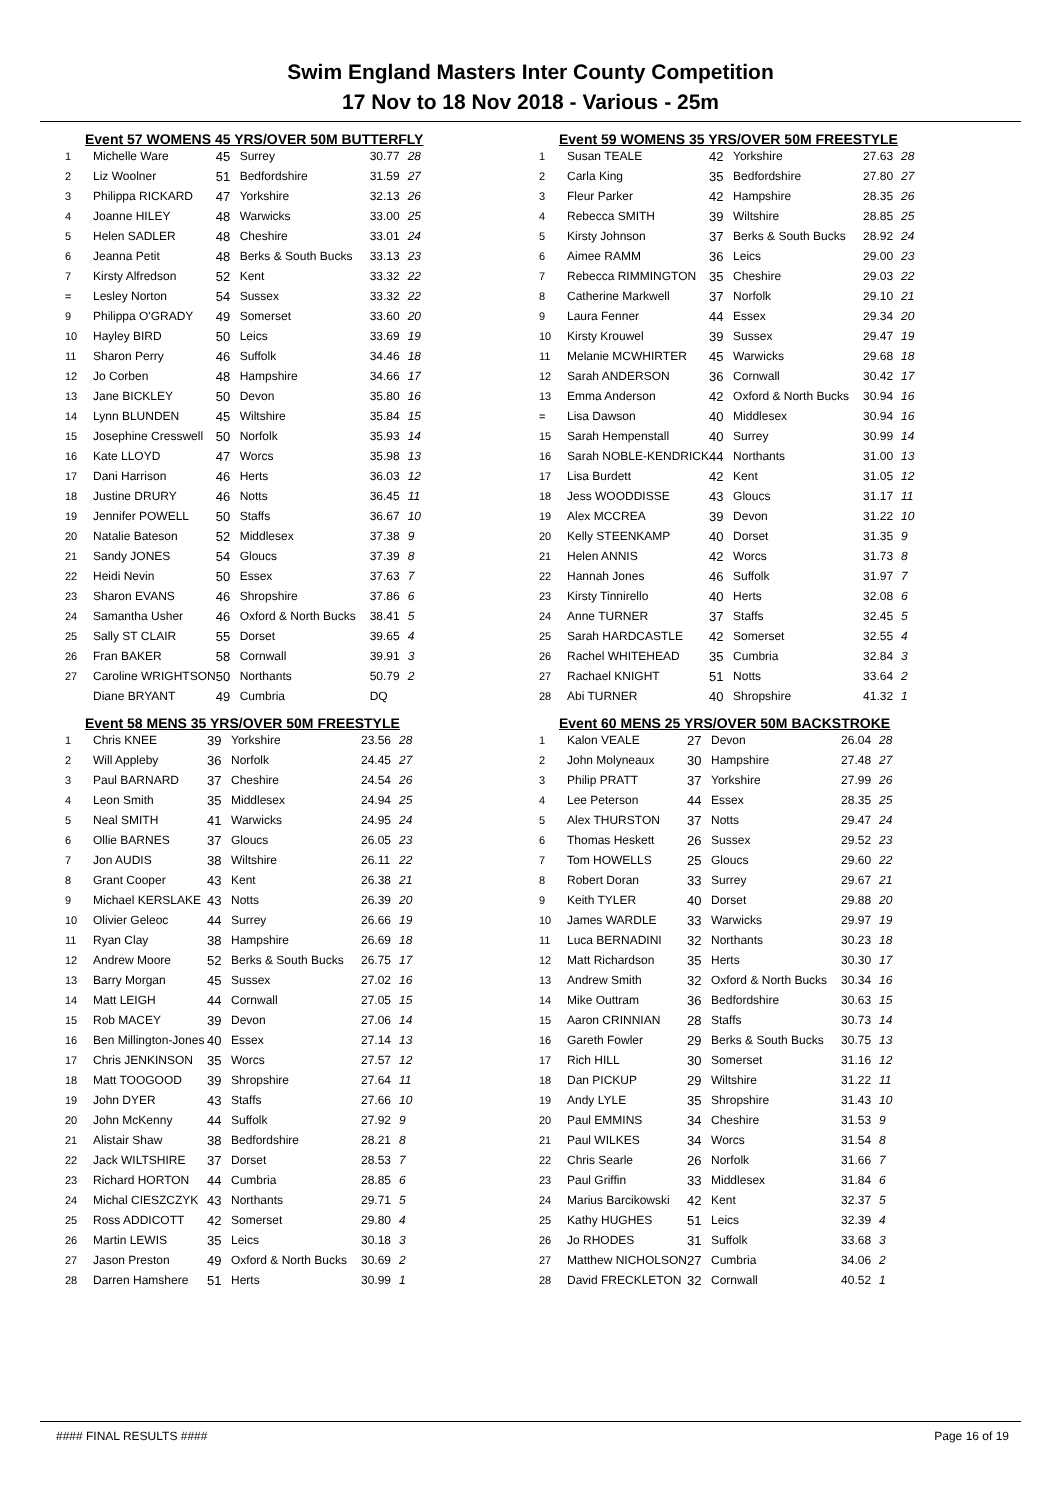Swim England Masters Inter County Competition
17 Nov to 18 Nov 2018 - Various - 25m
Event 57 WOMENS 45 YRS/OVER 50M BUTTERFLY
| 1 | Michelle Ware | 45 | Surrey | 30.77 | 28 |
| 2 | Liz Woolner | 51 | Bedfordshire | 31.59 | 27 |
| 3 | Philippa RICKARD | 47 | Yorkshire | 32.13 | 26 |
| 4 | Joanne HILEY | 48 | Warwicks | 33.00 | 25 |
| 5 | Helen SADLER | 48 | Cheshire | 33.01 | 24 |
| 6 | Jeanna Petit | 48 | Berks & South Bucks | 33.13 | 23 |
| 7 | Kirsty Alfredson | 52 | Kent | 33.32 | 22 |
| = | Lesley Norton | 54 | Sussex | 33.32 | 22 |
| 9 | Philippa O'GRADY | 49 | Somerset | 33.60 | 20 |
| 10 | Hayley BIRD | 50 | Leics | 33.69 | 19 |
| 11 | Sharon Perry | 46 | Suffolk | 34.46 | 18 |
| 12 | Jo Corben | 48 | Hampshire | 34.66 | 17 |
| 13 | Jane BICKLEY | 50 | Devon | 35.80 | 16 |
| 14 | Lynn BLUNDEN | 45 | Wiltshire | 35.84 | 15 |
| 15 | Josephine Cresswell | 50 | Norfolk | 35.93 | 14 |
| 16 | Kate LLOYD | 47 | Worcs | 35.98 | 13 |
| 17 | Dani Harrison | 46 | Herts | 36.03 | 12 |
| 18 | Justine DRURY | 46 | Notts | 36.45 | 11 |
| 19 | Jennifer POWELL | 50 | Staffs | 36.67 | 10 |
| 20 | Natalie Bateson | 52 | Middlesex | 37.38 | 9 |
| 21 | Sandy JONES | 54 | Gloucs | 37.39 | 8 |
| 22 | Heidi Nevin | 50 | Essex | 37.63 | 7 |
| 23 | Sharon EVANS | 46 | Shropshire | 37.86 | 6 |
| 24 | Samantha Usher | 46 | Oxford & North Bucks | 38.41 | 5 |
| 25 | Sally ST CLAIR | 55 | Dorset | 39.65 | 4 |
| 26 | Fran BAKER | 58 | Cornwall | 39.91 | 3 |
| 27 | Caroline WRIGHTSON | 50 | Northants | 50.79 | 2 |
| | Diane BRYANT | 49 | Cumbria | DQ | |
Event 58 MENS 35 YRS/OVER 50M FREESTYLE
| 1 | Chris KNEE | 39 | Yorkshire | 23.56 | 28 |
| 2 | Will Appleby | 36 | Norfolk | 24.45 | 27 |
| 3 | Paul BARNARD | 37 | Cheshire | 24.54 | 26 |
| 4 | Leon Smith | 35 | Middlesex | 24.94 | 25 |
| 5 | Neal SMITH | 41 | Warwicks | 24.95 | 24 |
| 6 | Ollie BARNES | 37 | Gloucs | 26.05 | 23 |
| 7 | Jon AUDIS | 38 | Wiltshire | 26.11 | 22 |
| 8 | Grant Cooper | 43 | Kent | 26.38 | 21 |
| 9 | Michael KERSLAKE | 43 | Notts | 26.39 | 20 |
| 10 | Olivier Geleoc | 44 | Surrey | 26.66 | 19 |
| 11 | Ryan Clay | 38 | Hampshire | 26.69 | 18 |
| 12 | Andrew Moore | 52 | Berks & South Bucks | 26.75 | 17 |
| 13 | Barry Morgan | 45 | Sussex | 27.02 | 16 |
| 14 | Matt LEIGH | 44 | Cornwall | 27.05 | 15 |
| 15 | Rob MACEY | 39 | Devon | 27.06 | 14 |
| 16 | Ben Millington-Jones | 40 | Essex | 27.14 | 13 |
| 17 | Chris JENKINSON | 35 | Worcs | 27.57 | 12 |
| 18 | Matt TOOGOOD | 39 | Shropshire | 27.64 | 11 |
| 19 | John DYER | 43 | Staffs | 27.66 | 10 |
| 20 | John McKenny | 44 | Suffolk | 27.92 | 9 |
| 21 | Alistair Shaw | 38 | Bedfordshire | 28.21 | 8 |
| 22 | Jack WILTSHIRE | 37 | Dorset | 28.53 | 7 |
| 23 | Richard HORTON | 44 | Cumbria | 28.85 | 6 |
| 24 | Michal CIESZCZYK | 43 | Northants | 29.71 | 5 |
| 25 | Ross ADDICOTT | 42 | Somerset | 29.80 | 4 |
| 26 | Martin LEWIS | 35 | Leics | 30.18 | 3 |
| 27 | Jason Preston | 49 | Oxford & North Bucks | 30.69 | 2 |
| 28 | Darren Hamshere | 51 | Herts | 30.99 | 1 |
Event 59 WOMENS 35 YRS/OVER 50M FREESTYLE
| 1 | Susan TEALE | 42 | Yorkshire | 27.63 | 28 |
| 2 | Carla King | 35 | Bedfordshire | 27.80 | 27 |
| 3 | Fleur Parker | 42 | Hampshire | 28.35 | 26 |
| 4 | Rebecca SMITH | 39 | Wiltshire | 28.85 | 25 |
| 5 | Kirsty Johnson | 37 | Berks & South Bucks | 28.92 | 24 |
| 6 | Aimee RAMM | 36 | Leics | 29.00 | 23 |
| 7 | Rebecca RIMMINGTON | 35 | Cheshire | 29.03 | 22 |
| 8 | Catherine Markwell | 37 | Norfolk | 29.10 | 21 |
| 9 | Laura Fenner | 44 | Essex | 29.34 | 20 |
| 10 | Kirsty Krouwel | 39 | Sussex | 29.47 | 19 |
| 11 | Melanie MCWHIRTER | 45 | Warwicks | 29.68 | 18 |
| 12 | Sarah ANDERSON | 36 | Cornwall | 30.42 | 17 |
| 13 | Emma Anderson | 42 | Oxford & North Bucks | 30.94 | 16 |
| = | Lisa Dawson | 40 | Middlesex | 30.94 | 16 |
| 15 | Sarah Hempenstall | 40 | Surrey | 30.99 | 14 |
| 16 | Sarah NOBLE-KENDRICK | 44 | Northants | 31.00 | 13 |
| 17 | Lisa Burdett | 42 | Kent | 31.05 | 12 |
| 18 | Jess WOODDISSE | 43 | Gloucs | 31.17 | 11 |
| 19 | Alex MCCREA | 39 | Devon | 31.22 | 10 |
| 20 | Kelly STEENKAMP | 40 | Dorset | 31.35 | 9 |
| 21 | Helen ANNIS | 42 | Worcs | 31.73 | 8 |
| 22 | Hannah Jones | 46 | Suffolk | 31.97 | 7 |
| 23 | Kirsty Tinnirello | 40 | Herts | 32.08 | 6 |
| 24 | Anne TURNER | 37 | Staffs | 32.45 | 5 |
| 25 | Sarah HARDCASTLE | 42 | Somerset | 32.55 | 4 |
| 26 | Rachel WHITEHEAD | 35 | Cumbria | 32.84 | 3 |
| 27 | Rachael KNIGHT | 51 | Notts | 33.64 | 2 |
| 28 | Abi TURNER | 40 | Shropshire | 41.32 | 1 |
Event 60 MENS 25 YRS/OVER 50M BACKSTROKE
| 1 | Kalon VEALE | 27 | Devon | 26.04 | 28 |
| 2 | John Molyneaux | 30 | Hampshire | 27.48 | 27 |
| 3 | Philip PRATT | 37 | Yorkshire | 27.99 | 26 |
| 4 | Lee Peterson | 44 | Essex | 28.35 | 25 |
| 5 | Alex THURSTON | 37 | Notts | 29.47 | 24 |
| 6 | Thomas Heskett | 26 | Sussex | 29.52 | 23 |
| 7 | Tom HOWELLS | 25 | Gloucs | 29.60 | 22 |
| 8 | Robert Doran | 33 | Surrey | 29.67 | 21 |
| 9 | Keith TYLER | 40 | Dorset | 29.88 | 20 |
| 10 | James WARDLE | 33 | Warwicks | 29.97 | 19 |
| 11 | Luca BERNADINI | 32 | Northants | 30.23 | 18 |
| 12 | Matt Richardson | 35 | Herts | 30.30 | 17 |
| 13 | Andrew Smith | 32 | Oxford & North Bucks | 30.34 | 16 |
| 14 | Mike Outtram | 36 | Bedfordshire | 30.63 | 15 |
| 15 | Aaron CRINNIAN | 28 | Staffs | 30.73 | 14 |
| 16 | Gareth Fowler | 29 | Berks & South Bucks | 30.75 | 13 |
| 17 | Rich HILL | 30 | Somerset | 31.16 | 12 |
| 18 | Dan PICKUP | 29 | Wiltshire | 31.22 | 11 |
| 19 | Andy LYLE | 35 | Shropshire | 31.43 | 10 |
| 20 | Paul EMMINS | 34 | Cheshire | 31.53 | 9 |
| 21 | Paul WILKES | 34 | Worcs | 31.54 | 8 |
| 22 | Chris Searle | 26 | Norfolk | 31.66 | 7 |
| 23 | Paul Griffin | 33 | Middlesex | 31.84 | 6 |
| 24 | Marius Barcikowski | 42 | Kent | 32.37 | 5 |
| 25 | Kathy HUGHES | 51 | Leics | 32.39 | 4 |
| 26 | Jo RHODES | 31 | Suffolk | 33.68 | 3 |
| 27 | Matthew NICHOLSON | 27 | Cumbria | 34.06 | 2 |
| 28 | David FRECKLETON | 32 | Cornwall | 40.52 | 1 |
#### FINAL RESULTS #### Page 16 of 19